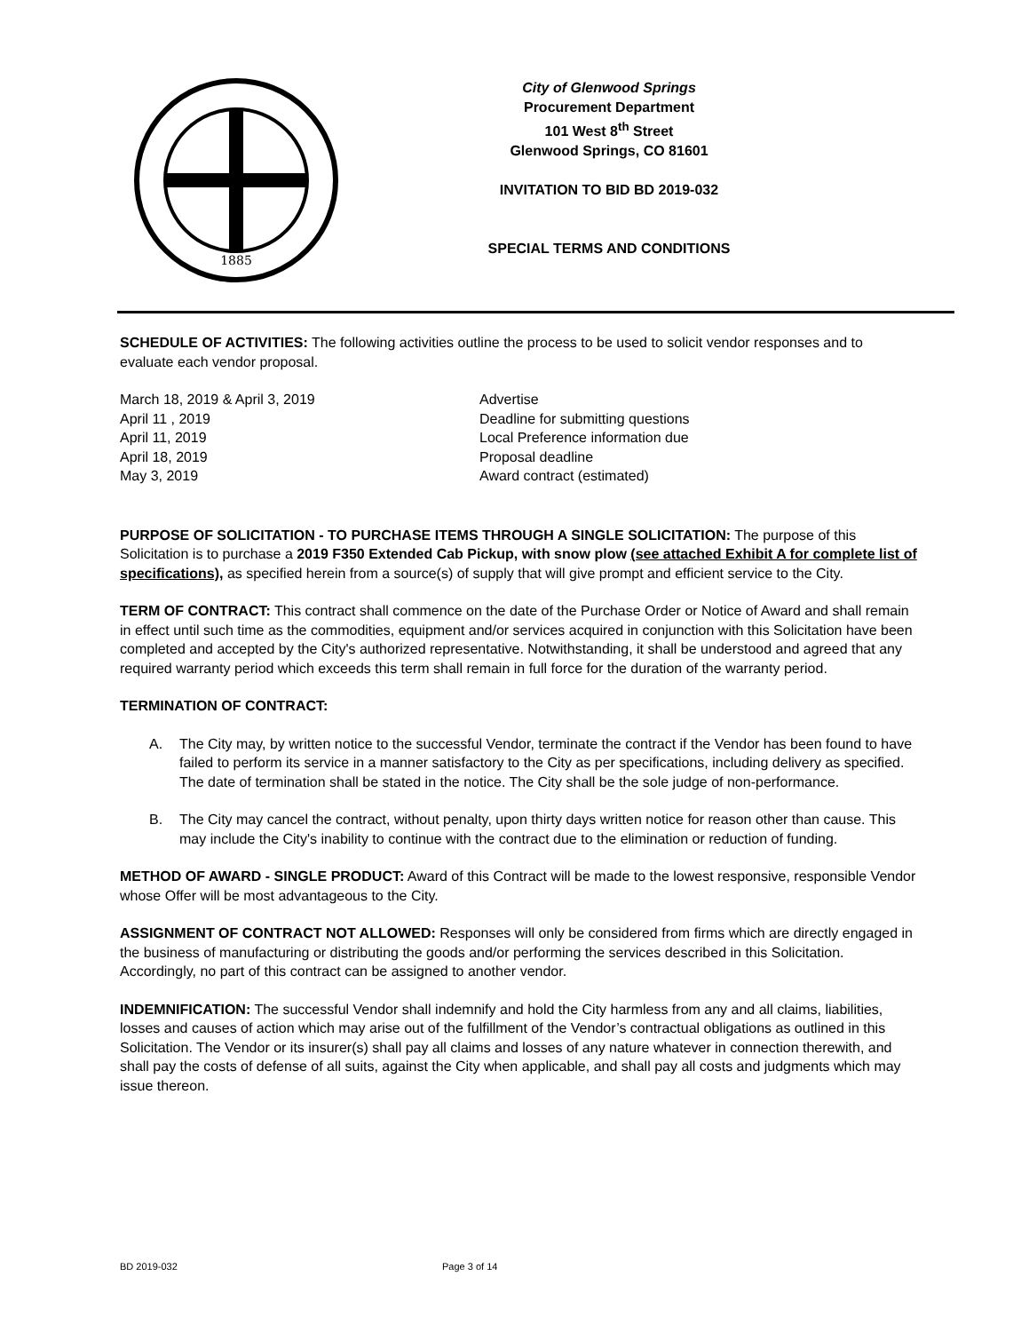1885
City of Glenwood Springs
Procurement Department
101 West 8<sup>th</sup> Street
Glenwood Springs, CO 81601
INVITATION TO BID BD 2019-032
SPECIAL TERMS AND CONDITIONS
SCHEDULE OF ACTIVITIES: The following activities outline the process to be used to solicit vendor responses and to evaluate each vendor proposal.
March 18, 2019 & April 3, 2019
Advertise
April 11 , 2019
Deadline for submitting questions
April 11, 2019
Local Preference information due
April 18, 2019
Proposal deadline
May 3, 2019
Award contract (estimated)
PURPOSE OF SOLICITATION - TO PURCHASE ITEMS THROUGH A SINGLE SOLICITATION: The purpose of this Solicitation is to purchase a 2019 F350 Extended Cab Pickup, with snow plow (see attached Exhibit A for complete list of specifications), as specified herein from a source(s) of supply that will give prompt and efficient service to the City.
TERM OF CONTRACT: This contract shall commence on the date of the Purchase Order or Notice of Award and shall remain in effect until such time as the commodities, equipment and/or services acquired in conjunction with this Solicitation have been completed and accepted by the City's authorized representative. Notwithstanding, it shall be understood and agreed that any required warranty period which exceeds this term shall remain in full force for the duration of the warranty period.
TERMINATION OF CONTRACT:
A. The City may, by written notice to the successful Vendor, terminate the contract if the Vendor has been found to have failed to perform its service in a manner satisfactory to the City as per specifications, including delivery as specified. The date of termination shall be stated in the notice. The City shall be the sole judge of non-performance.
B. The City may cancel the contract, without penalty, upon thirty days written notice for reason other than cause. This may include the City's inability to continue with the contract due to the elimination or reduction of funding.
METHOD OF AWARD - SINGLE PRODUCT: Award of this Contract will be made to the lowest responsive, responsible Vendor whose Offer will be most advantageous to the City.
ASSIGNMENT OF CONTRACT NOT ALLOWED: Responses will only be considered from firms which are directly engaged in the business of manufacturing or distributing the goods and/or performing the services described in this Solicitation. Accordingly, no part of this contract can be assigned to another vendor.
INDEMNIFICATION: The successful Vendor shall indemnify and hold the City harmless from any and all claims, liabilities, losses and causes of action which may arise out of the fulfillment of the Vendor’s contractual obligations as outlined in this Solicitation. The Vendor or its insurer(s) shall pay all claims and losses of any nature whatever in connection therewith, and shall pay the costs of defense of all suits, against the City when applicable, and shall pay all costs and judgments which may issue thereon.
BD 2019-032 Page 3 of 14